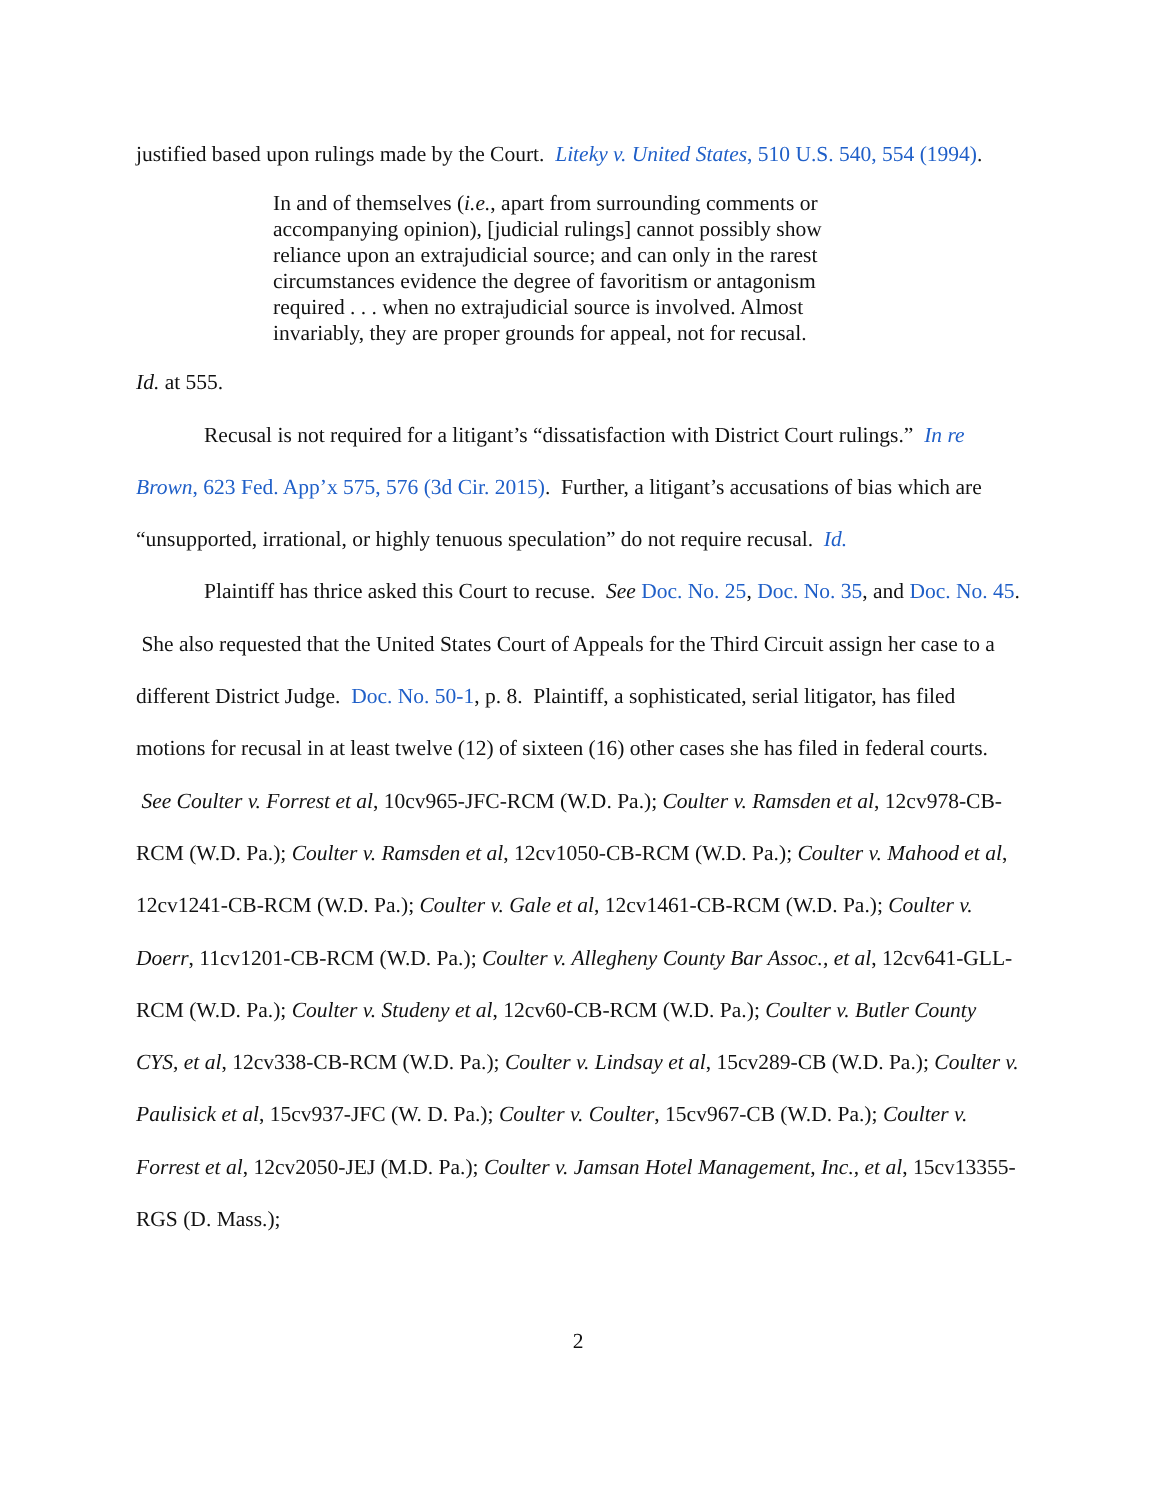justified based upon rulings made by the Court. Liteky v. United States, 510 U.S. 540, 554 (1994).
In and of themselves (i.e., apart from surrounding comments or accompanying opinion), [judicial rulings] cannot possibly show reliance upon an extrajudicial source; and can only in the rarest circumstances evidence the degree of favoritism or antagonism required . . . when no extrajudicial source is involved. Almost invariably, they are proper grounds for appeal, not for recusal.
Id. at 555.
Recusal is not required for a litigant’s “dissatisfaction with District Court rulings.” In re Brown, 623 Fed. App’x 575, 576 (3d Cir. 2015). Further, a litigant’s accusations of bias which are “unsupported, irrational, or highly tenuous speculation” do not require recusal. Id.
Plaintiff has thrice asked this Court to recuse. See Doc. No. 25, Doc. No. 35, and Doc. No. 45. She also requested that the United States Court of Appeals for the Third Circuit assign her case to a different District Judge. Doc. No. 50-1, p. 8. Plaintiff, a sophisticated, serial litigator, has filed motions for recusal in at least twelve (12) of sixteen (16) other cases she has filed in federal courts. See Coulter v. Forrest et al, 10cv965-JFC-RCM (W.D. Pa.); Coulter v. Ramsden et al, 12cv978-CB-RCM (W.D. Pa.); Coulter v. Ramsden et al, 12cv1050-CB-RCM (W.D. Pa.); Coulter v. Mahood et al, 12cv1241-CB-RCM (W.D. Pa.); Coulter v. Gale et al, 12cv1461-CB-RCM (W.D. Pa.); Coulter v. Doerr, 11cv1201-CB-RCM (W.D. Pa.); Coulter v. Allegheny County Bar Assoc., et al, 12cv641-GLL-RCM (W.D. Pa.); Coulter v. Studeny et al, 12cv60-CB-RCM (W.D. Pa.); Coulter v. Butler County CYS, et al, 12cv338-CB-RCM (W.D. Pa.); Coulter v. Lindsay et al, 15cv289-CB (W.D. Pa.); Coulter v. Paulisick et al, 15cv937-JFC (W. D. Pa.); Coulter v. Coulter, 15cv967-CB (W.D. Pa.); Coulter v. Forrest et al, 12cv2050-JEJ (M.D. Pa.); Coulter v. Jamsan Hotel Management, Inc., et al, 15cv13355-RGS (D. Mass.);
2